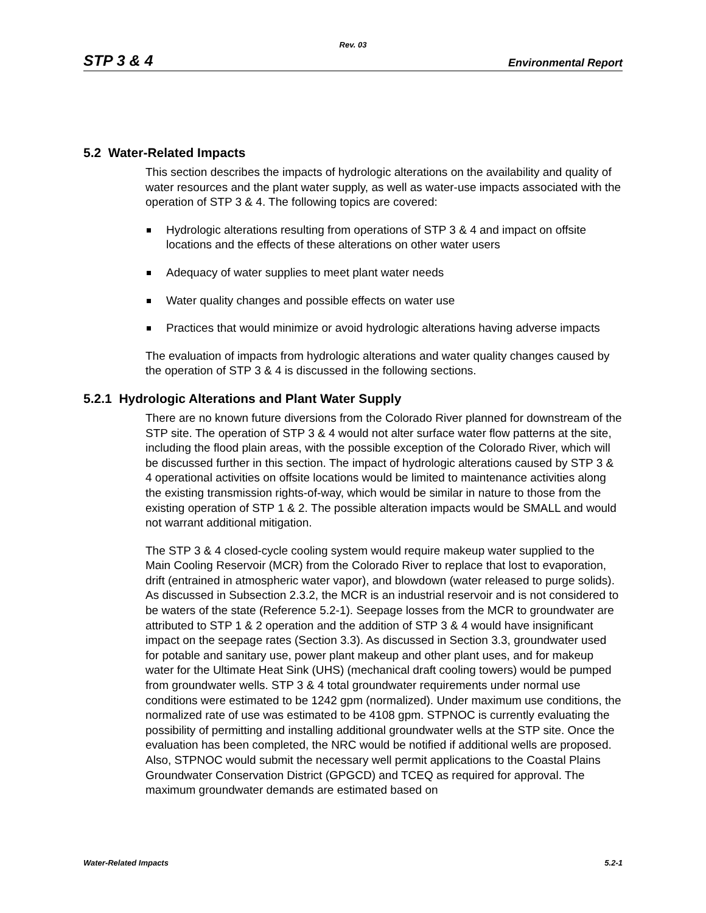Rev. 03
STP 3 & 4 Environmental Report
5.2 Water-Related Impacts
This section describes the impacts of hydrologic alterations on the availability and quality of water resources and the plant water supply, as well as water-use impacts associated with the operation of STP 3 & 4. The following topics are covered:
Hydrologic alterations resulting from operations of STP 3 & 4 and impact on offsite locations and the effects of these alterations on other water users
Adequacy of water supplies to meet plant water needs
Water quality changes and possible effects on water use
Practices that would minimize or avoid hydrologic alterations having adverse impacts
The evaluation of impacts from hydrologic alterations and water quality changes caused by the operation of STP 3 & 4 is discussed in the following sections.
5.2.1 Hydrologic Alterations and Plant Water Supply
There are no known future diversions from the Colorado River planned for downstream of the STP site. The operation of STP 3 & 4 would not alter surface water flow patterns at the site, including the flood plain areas, with the possible exception of the Colorado River, which will be discussed further in this section. The impact of hydrologic alterations caused by STP 3 & 4 operational activities on offsite locations would be limited to maintenance activities along the existing transmission rights-of-way, which would be similar in nature to those from the existing operation of STP 1 & 2. The possible alteration impacts would be SMALL and would not warrant additional mitigation.
The STP 3 & 4 closed-cycle cooling system would require makeup water supplied to the Main Cooling Reservoir (MCR) from the Colorado River to replace that lost to evaporation, drift (entrained in atmospheric water vapor), and blowdown (water released to purge solids). As discussed in Subsection 2.3.2, the MCR is an industrial reservoir and is not considered to be waters of the state (Reference 5.2-1). Seepage losses from the MCR to groundwater are attributed to STP 1 & 2 operation and the addition of STP 3 & 4 would have insignificant impact on the seepage rates (Section 3.3). As discussed in Section 3.3, groundwater used for potable and sanitary use, power plant makeup and other plant uses, and for makeup water for the Ultimate Heat Sink (UHS) (mechanical draft cooling towers) would be pumped from groundwater wells. STP 3 & 4 total groundwater requirements under normal use conditions were estimated to be 1242 gpm (normalized). Under maximum use conditions, the normalized rate of use was estimated to be 4108 gpm. STPNOC is currently evaluating the possibility of permitting and installing additional groundwater wells at the STP site. Once the evaluation has been completed, the NRC would be notified if additional wells are proposed. Also, STPNOC would submit the necessary well permit applications to the Coastal Plains Groundwater Conservation District (GPGCD) and TCEQ as required for approval. The maximum groundwater demands are estimated based on
Water-Related Impacts 5.2-1